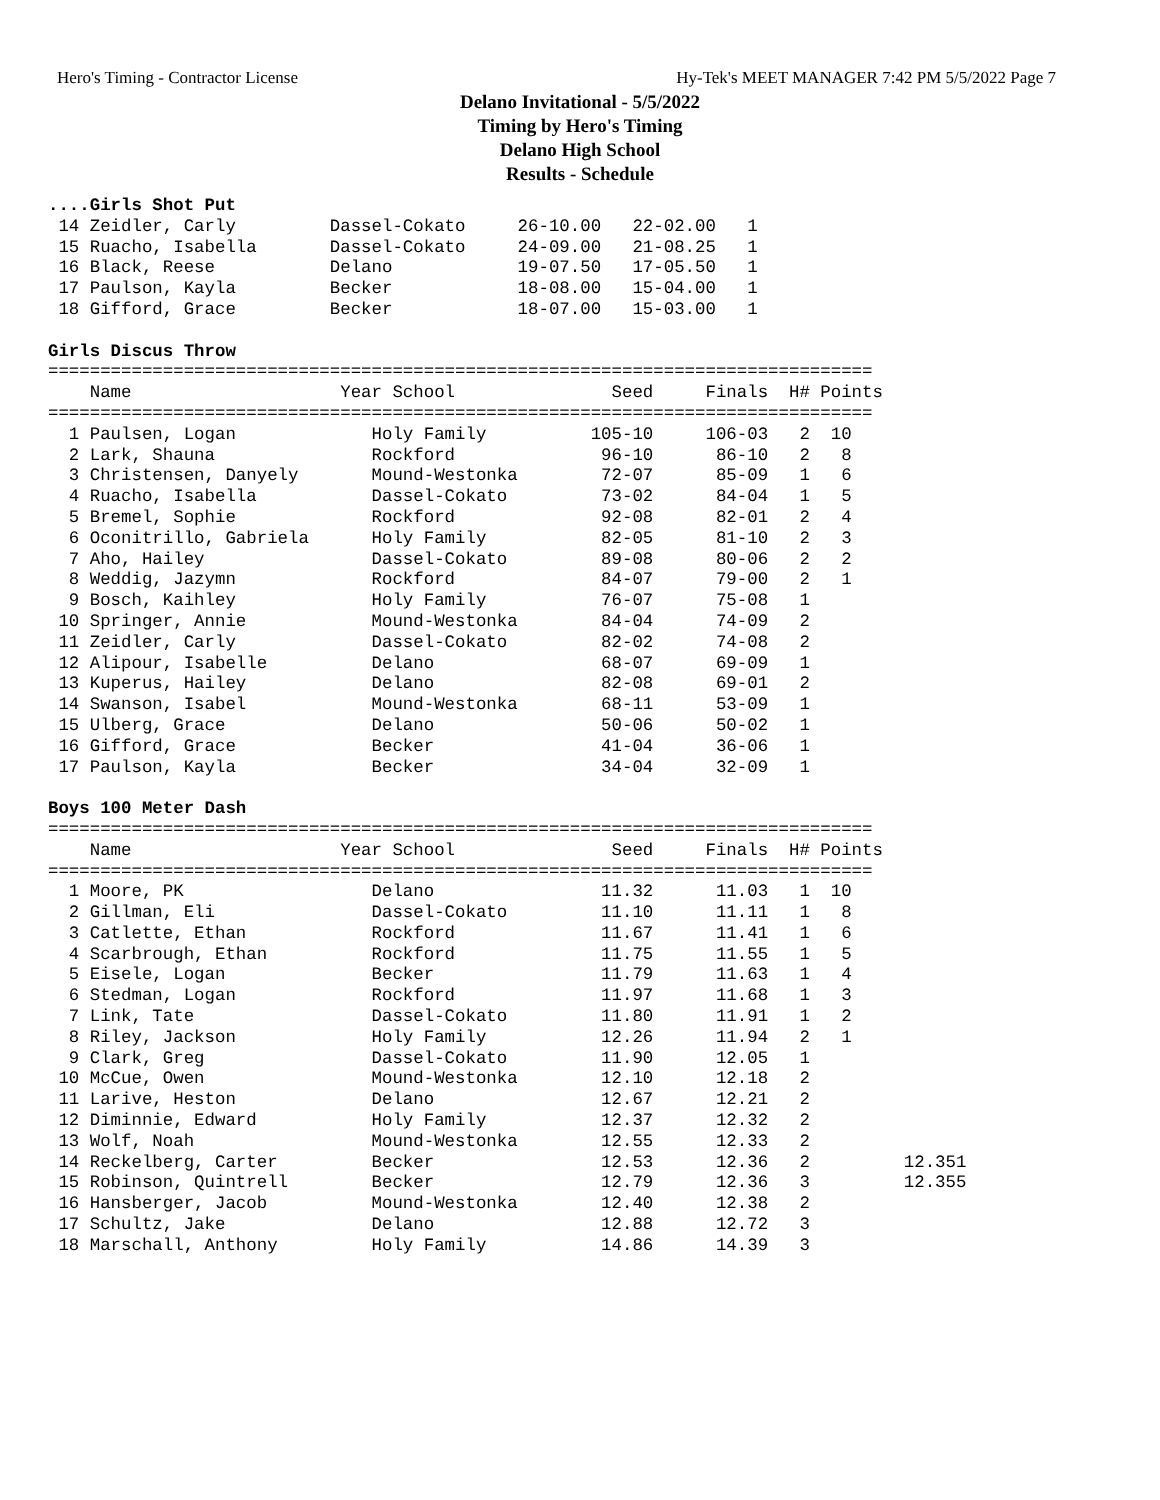Hero's Timing - Contractor License Hy-Tek's MEET MANAGER 7:42 PM 5/5/2022 Page 7
Delano Invitational - 5/5/2022
Timing by Hero's Timing
Delano High School
Results - Schedule
....Girls Shot Put
 14 Zeidler, Carly         Dassel-Cokato     26-10.00   22-02.00   1
 15 Ruacho, Isabella       Dassel-Cokato     24-09.00   21-08.25   1
 16 Black, Reese           Delano            19-07.50   17-05.50   1
 17 Paulson, Kayla         Becker            18-08.00   15-04.00   1
 18 Gifford, Grace         Becker            18-07.00   15-03.00   1

Girls Discus Throw
===============================================================================
    Name                    Year School               Seed     Finals  H# Points
===============================================================================
  1 Paulsen, Logan             Holy Family          105-10     106-03   2  10
  2 Lark, Shauna               Rockford              96-10      86-10   2   8
  3 Christensen, Danyely       Mound-Westonka        72-07      85-09   1   6
  4 Ruacho, Isabella           Dassel-Cokato         73-02      84-04   1   5
  5 Bremel, Sophie             Rockford              92-08      82-01   2   4
  6 Oconitrillo, Gabriela      Holy Family           82-05      81-10   2   3
  7 Aho, Hailey                Dassel-Cokato         89-08      80-06   2   2
  8 Weddig, Jazymn             Rockford              84-07      79-00   2   1
  9 Bosch, Kaihley             Holy Family           76-07      75-08   1
 10 Springer, Annie            Mound-Westonka        84-04      74-09   2
 11 Zeidler, Carly             Dassel-Cokato         82-02      74-08   2
 12 Alipour, Isabelle          Delano                68-07      69-09   1
 13 Kuperus, Hailey            Delano                82-08      69-01   2
 14 Swanson, Isabel            Mound-Westonka        68-11      53-09   1
 15 Ulberg, Grace              Delano                50-06      50-02   1
 16 Gifford, Grace             Becker                41-04      36-06   1
 17 Paulson, Kayla             Becker                34-04      32-09   1

Boys 100 Meter Dash
===============================================================================
    Name                    Year School               Seed     Finals  H# Points
===============================================================================
  1 Moore, PK                  Delano                11.32      11.03   1  10
  2 Gillman, Eli               Dassel-Cokato         11.10      11.11   1   8
  3 Catlette, Ethan            Rockford              11.67      11.41   1   6
  4 Scarbrough, Ethan          Rockford              11.75      11.55   1   5
  5 Eisele, Logan              Becker                11.79      11.63   1   4
  6 Stedman, Logan             Rockford              11.97      11.68   1   3
  7 Link, Tate                 Dassel-Cokato         11.80      11.91   1   2
  8 Riley, Jackson             Holy Family           12.26      11.94   2   1
  9 Clark, Greg                Dassel-Cokato         11.90      12.05   1
 10 McCue, Owen                Mound-Westonka        12.10      12.18   2
 11 Larive, Heston             Delano                12.67      12.21   2
 12 Diminnie, Edward           Holy Family           12.37      12.32   2
 13 Wolf, Noah                 Mound-Westonka        12.55      12.33   2
 14 Reckelberg, Carter         Becker                12.53      12.36   2         12.351
 15 Robinson, Quintrell        Becker                12.79      12.36   3         12.355
 16 Hansberger, Jacob          Mound-Westonka        12.40      12.38   2
 17 Schultz, Jake              Delano                12.88      12.72   3
 18 Marschall, Anthony         Holy Family           14.86      14.39   3